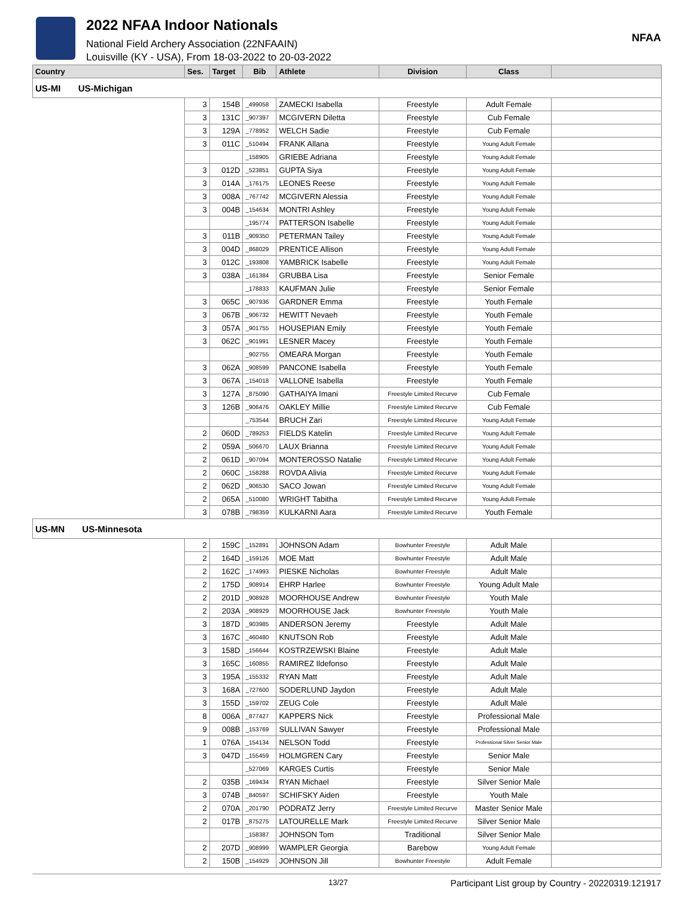2022 NFAA Indoor Nationals
National Field Archery Association (22NFAAIN)
Louisville (KY - USA), From 18-03-2022 to 20-03-2022
NFAA
| Country | Ses. | Target | Bib | Athlete | Division | Class | |
| --- | --- | --- | --- | --- | --- | --- | --- |
| US-MI US-Michigan | | | | | | | |
| | 3 | 154B | _499058 | ZAMECKI Isabella | Freestyle | Adult Female | |
| | 3 | 131C | _907397 | MCGIVERN Diletta | Freestyle | Cub Female | |
| | 3 | 129A | _778952 | WELCH Sadie | Freestyle | Cub Female | |
| | 3 | 011C | _510494 | FRANK Allana | Freestyle | Young Adult Female | |
| | | | _158905 | GRIEBE Adriana | Freestyle | Young Adult Female | |
| | 3 | 012D | _523851 | GUPTA Siya | Freestyle | Young Adult Female | |
| | 3 | 014A | _176175 | LEONES Reese | Freestyle | Young Adult Female | |
| | 3 | 008A | _767742 | MCGIVERN Alessia | Freestyle | Young Adult Female | |
| | 3 | 004B | _154634 | MONTRI Ashley | Freestyle | Young Adult Female | |
| | | | _195774 | PATTERSON Isabelle | Freestyle | Young Adult Female | |
| | 3 | 011B | _909350 | PETERMAN Tailey | Freestyle | Young Adult Female | |
| | 3 | 004D | _868029 | PRENTICE Allison | Freestyle | Young Adult Female | |
| | 3 | 012C | _193808 | YAMBRICK Isabelle | Freestyle | Young Adult Female | |
| | 3 | 038A | _161384 | GRUBBA Lisa | Freestyle | Senior Female | |
| | | | _178833 | KAUFMAN Julie | Freestyle | Senior Female | |
| | 3 | 065C | _907936 | GARDNER Emma | Freestyle | Youth Female | |
| | 3 | 067B | _906732 | HEWITT Nevaeh | Freestyle | Youth Female | |
| | 3 | 057A | _901755 | HOUSEPIAN Emily | Freestyle | Youth Female | |
| | 3 | 062C | _901991 | LESNER Macey | Freestyle | Youth Female | |
| | | | _902755 | OMEARA Morgan | Freestyle | Youth Female | |
| | 3 | 062A | _908599 | PANCONE Isabella | Freestyle | Youth Female | |
| | 3 | 067A | _154018 | VALLONE Isabella | Freestyle | Youth Female | |
| | 3 | 127A | _875090 | GATHAIYA Imani | Freestyle Limited Recurve | Cub Female | |
| | 3 | 126B | _906476 | OAKLEY Millie | Freestyle Limited Recurve | Cub Female | |
| | | | _753544 | BRUCH Zari | Freestyle Limited Recurve | Young Adult Female | |
| | 2 | 060D | _789253 | FIELDS Katelin | Freestyle Limited Recurve | Young Adult Female | |
| | 2 | 059A | _506670 | LAUX Brianna | Freestyle Limited Recurve | Young Adult Female | |
| | 2 | 061D | _907094 | MONTEROSSO Natalie | Freestyle Limited Recurve | Young Adult Female | |
| | 2 | 060C | _158288 | ROVDA Alivia | Freestyle Limited Recurve | Young Adult Female | |
| | 2 | 062D | _906530 | SACO Jowan | Freestyle Limited Recurve | Young Adult Female | |
| | 2 | 065A | _510080 | WRIGHT Tabitha | Freestyle Limited Recurve | Young Adult Female | |
| | 3 | 078B | _798359 | KULKARNI Aara | Freestyle Limited Recurve | Youth Female | |
| US-MN US-Minnesota | | | | | | | |
| | 2 | 159C | _152891 | JOHNSON Adam | Bowhunter Freestyle | Adult Male | |
| | 2 | 164D | _159126 | MOE Matt | Bowhunter Freestyle | Adult Male | |
| | 2 | 162C | _174993 | PIESKE Nicholas | Bowhunter Freestyle | Adult Male | |
| | 2 | 175D | _908914 | EHRP Harlee | Bowhunter Freestyle | Young Adult Male | |
| | 2 | 201D | _908928 | MOORHOUSE Andrew | Bowhunter Freestyle | Youth Male | |
| | 2 | 203A | _908929 | MOORHOUSE Jack | Bowhunter Freestyle | Youth Male | |
| | 3 | 187D | _903985 | ANDERSON Jeremy | Freestyle | Adult Male | |
| | 3 | 167C | _460480 | KNUTSON Rob | Freestyle | Adult Male | |
| | 3 | 158D | _156644 | KOSTRZEWSKI Blaine | Freestyle | Adult Male | |
| | 3 | 165C | _160855 | RAMIREZ Ildefonso | Freestyle | Adult Male | |
| | 3 | 195A | _155332 | RYAN Matt | Freestyle | Adult Male | |
| | 3 | 168A | _727600 | SODERLUND Jaydon | Freestyle | Adult Male | |
| | 3 | 155D | _159702 | ZEUG Cole | Freestyle | Adult Male | |
| | 8 | 006A | _877427 | KAPPERS Nick | Freestyle | Professional Male | |
| | 9 | 008B | _153769 | SULLIVAN Sawyer | Freestyle | Professional Male | |
| | 1 | 076A | _154134 | NELSON Todd | Freestyle | Professional Silver Senior Male | |
| | 3 | 047D | _155459 | HOLMGREN Cary | Freestyle | Senior Male | |
| | | | _527069 | KARGES Curtis | Freestyle | Senior Male | |
| | 2 | 035B | _169434 | RYAN Michael | Freestyle | Silver Senior Male | |
| | 3 | 074B | _840597 | SCHIFSKY Aiden | Freestyle | Youth Male | |
| | 2 | 070A | _201790 | PODRATZ Jerry | Freestyle Limited Recurve | Master Senior Male | |
| | 2 | 017B | _875275 | LATOURELLE Mark | Freestyle Limited Recurve | Silver Senior Male | |
| | | | _158387 | JOHNSON Tom | Traditional | Silver Senior Male | |
| | 2 | 207D | _908999 | WAMPLER Georgia | Barebow | Young Adult Female | |
| | 2 | 150B | _154929 | JOHNSON Jill | Bowhunter Freestyle | Adult Female | |
13/27 Participant List group by Country - 20220319.121917